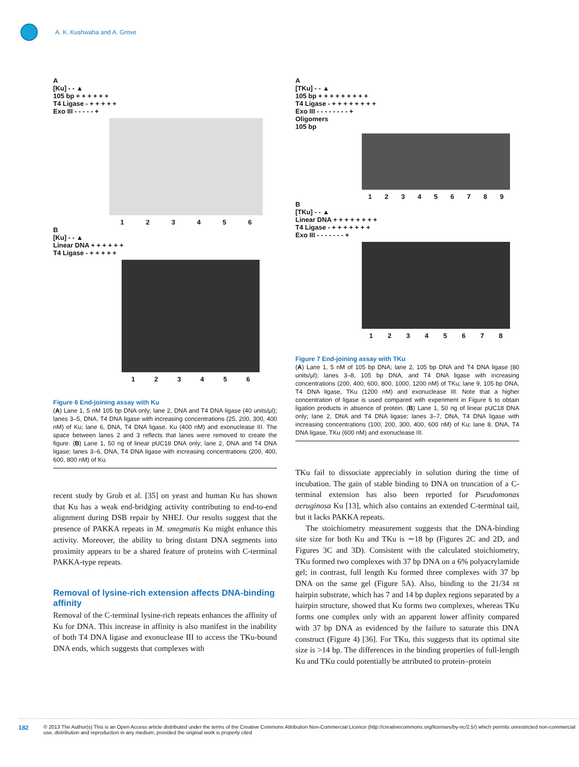A. K. Kushwaha and A. Grove
A
[Ku] - - ▲
105 bp + + + + + +
T4 Ligase - + + + + +
Exo III - - - - - +
123456
B
[Ku] - - ▲
Linear DNA + + + + + +
T4 Ligase - + + + + +
123456
Figure 6 End-joining assay with Ku
(A) Lane 1, 5 nM 105 bp DNA only; lane 2, DNA and T4 DNA ligase (40 units/μl); lanes 3–5, DNA, T4 DNA ligase with increasing concentrations (25, 200, 300, 400 nM) of Ku; lane 6, DNA, T4 DNA ligase, Ku (400 nM) and exonuclease III. The space between lanes 2 and 3 reflects that lanes were removed to create the figure. (B) Lane 1, 50 ng of linear pUC18 DNA only; lane 2, DNA and T4 DNA ligase; lanes 3–6, DNA, T4 DNA ligase with increasing concentrations (200, 400, 600, 800 nM) of Ku.
recent study by Grob et al. [35] on yeast and human Ku has shown that Ku has a weak end-bridging activity contributing to end-to-end alignment during DSB repair by NHEJ. Our results suggest that the presence of PAKKA repeats in M. smegmatis Ku might enhance this activity. Moreover, the ability to bring distant DNA segments into proximity appears to be a shared feature of proteins with C-terminal PAKKA-type repeats.
Removal of lysine-rich extension affects DNA-binding affinity
Removal of the C-terminal lysine-rich repeats enhances the affinity of Ku for DNA. This increase in affinity is also manifest in the inability of both T4 DNA ligase and exonuclease III to access the TKu-bound DNA ends, which suggests that complexes with
A
[TKu] - - ▲
105 bp + + + + + + + + +
T4 Ligase - + + + + + + + +
Exo III - - - - - - - - +
Oligomers
105 bp
123456789
B
[TKu] - - ▲
Linear DNA + + + + + + + +
T4 Ligase - + + + + + + +
Exo III - - - - - - - +
12345678
Figure 7 End-joining assay with TKu
(A) Lane 1, 5 nM of 105 bp DNA; lane 2, 105 bp DNA and T4 DNA ligase (80 units/μl); lanes 3–8, 105 bp DNA, and T4 DNA ligase with increasing concentrations (200, 400, 600, 800, 1000, 1200 nM) of TKu; lane 9, 105 bp DNA, T4 DNA ligase, TKu (1200 nM) and exonuclease III. Note that a higher concentration of ligase is used compared with experiment in Figure 6 to obtain ligation products in absence of protein. (B) Lane 1, 50 ng of linear pUC18 DNA only; lane 2, DNA and T4 DNA ligase; lanes 3–7, DNA, T4 DNA ligase with increasing concentrations (100, 200, 300, 400, 600 nM) of Ku; lane 8, DNA, T4 DNA ligase, TKu (600 nM) and exonuclease III.
TKu fail to dissociate appreciably in solution during the time of incubation. The gain of stable binding to DNA on truncation of a C-terminal extension has also been reported for Pseudomonas aeruginosa Ku [13], which also contains an extended C-terminal tail, but it lacks PAKKA repeats.
The stoichiometry measurement suggests that the DNA-binding site size for both Ku and TKu is ∼18 bp (Figures 2C and 2D, and Figures 3C and 3D). Consistent with the calculated stoichiometry, TKu formed two complexes with 37 bp DNA on a 6% polyacrylamide gel; in contrast, full length Ku formed three complexes with 37 bp DNA on the same gel (Figure 5A). Also, binding to the 21/34 nt hairpin substrate, which has 7 and 14 bp duplex regions separated by a hairpin structure, showed that Ku forms two complexes, whereas TKu forms one complex only with an apparent lower affinity compared with 37 bp DNA as evidenced by the failure to saturate this DNA construct (Figure 4) [36]. For TKu, this suggests that its optimal site size is >14 bp. The differences in the binding properties of full-length Ku and TKu could potentially be attributed to protein–protein
182
© 2013 The Author(s) This is an Open Access article distributed under the terms of the Creative Commons Attribution Non-Commercial Licence (http://creativecommons.org/licenses/by-nc/2.5/) which permits unrestricted non-commercial use, distribution and reproduction in any medium, provided the original work is properly cited